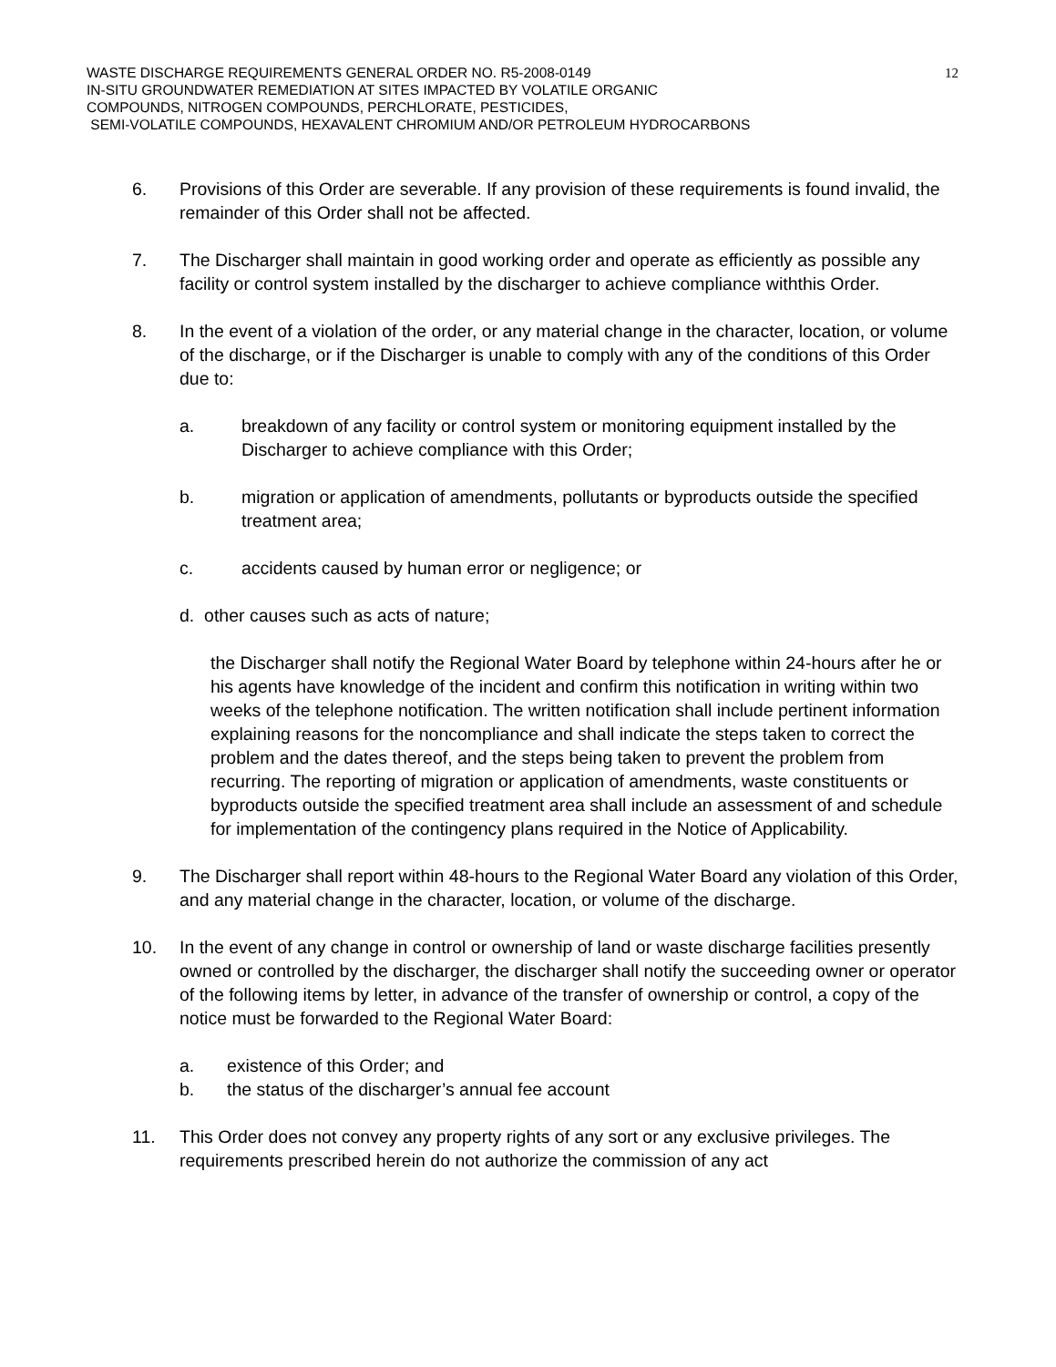12
WASTE DISCHARGE REQUIREMENTS GENERAL ORDER NO. R5-2008-0149
IN-SITU GROUNDWATER REMEDIATION AT SITES IMPACTED BY VOLATILE ORGANIC
COMPOUNDS, NITROGEN COMPOUNDS, PERCHLORATE, PESTICIDES,
SEMI-VOLATILE COMPOUNDS, HEXAVALENT CHROMIUM AND/OR PETROLEUM HYDROCARBONS
6. Provisions of this Order are severable. If any provision of these requirements is found invalid, the remainder of this Order shall not be affected.
7. The Discharger shall maintain in good working order and operate as efficiently as possible any facility or control system installed by the discharger to achieve compliance withthis Order.
8. In the event of a violation of the order, or any material change in the character, location, or volume of the discharge, or if the Discharger is unable to comply with any of the conditions of this Order due to:
a. breakdown of any facility or control system or monitoring equipment installed by the Discharger to achieve compliance with this Order;
b. migration or application of amendments, pollutants or byproducts outside the specified treatment area;
c. accidents caused by human error or negligence; or
d. other causes such as acts of nature;
the Discharger shall notify the Regional Water Board by telephone within 24-hours after he or his agents have knowledge of the incident and confirm this notification in writing within two weeks of the telephone notification. The written notification shall include pertinent information explaining reasons for the noncompliance and shall indicate the steps taken to correct the problem and the dates thereof, and the steps being taken to prevent the problem from recurring. The reporting of migration or application of amendments, waste constituents or byproducts outside the specified treatment area shall include an assessment of and schedule for implementation of the contingency plans required in the Notice of Applicability.
9. The Discharger shall report within 48-hours to the Regional Water Board any violation of this Order, and any material change in the character, location, or volume of the discharge.
10. In the event of any change in control or ownership of land or waste discharge facilities presently owned or controlled by the discharger, the discharger shall notify the succeeding owner or operator of the following items by letter, in advance of the transfer of ownership or control, a copy of the notice must be forwarded to the Regional Water Board:
a. existence of this Order; and
b. the status of the discharger’s annual fee account
11. This Order does not convey any property rights of any sort or any exclusive privileges. The requirements prescribed herein do not authorize the commission of any act